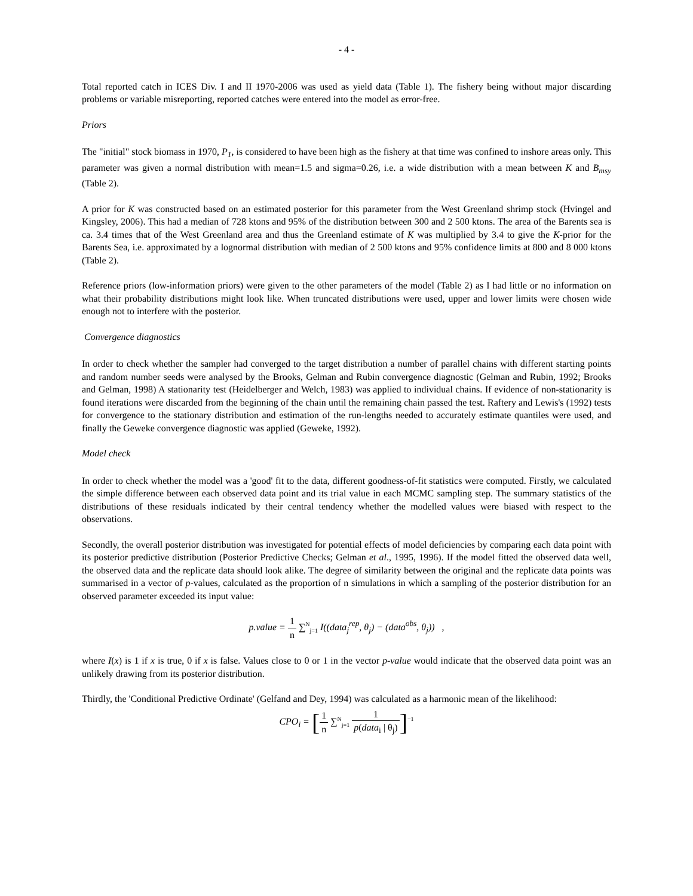- 4 -
Total reported catch in ICES Div. I and II 1970-2006 was used as yield data (Table 1). The fishery being without major discarding problems or variable misreporting, reported catches were entered into the model as error-free.
Priors
The "initial" stock biomass in 1970, P<sub>1</sub>, is considered to have been high as the fishery at that time was confined to inshore areas only. This parameter was given a normal distribution with mean=1.5 and sigma=0.26, i.e. a wide distribution with a mean between K and B<sub>msy</sub> (Table 2).
A prior for K was constructed based on an estimated posterior for this parameter from the West Greenland shrimp stock (Hvingel and Kingsley, 2006). This had a median of 728 ktons and 95% of the distribution between 300 and 2 500 ktons. The area of the Barents sea is ca. 3.4 times that of the West Greenland area and thus the Greenland estimate of K was multiplied by 3.4 to give the K-prior for the Barents Sea, i.e. approximated by a lognormal distribution with median of 2 500 ktons and 95% confidence limits at 800 and 8 000 ktons (Table 2).
Reference priors (low-information priors) were given to the other parameters of the model (Table 2) as I had little or no information on what their probability distributions might look like. When truncated distributions were used, upper and lower limits were chosen wide enough not to interfere with the posterior.
Convergence diagnostics
In order to check whether the sampler had converged to the target distribution a number of parallel chains with different starting points and random number seeds were analysed by the Brooks, Gelman and Rubin convergence diagnostic (Gelman and Rubin, 1992; Brooks and Gelman, 1998) A stationarity test (Heidelberger and Welch, 1983) was applied to individual chains. If evidence of non-stationarity is found iterations were discarded from the beginning of the chain until the remaining chain passed the test. Raftery and Lewis's (1992) tests for convergence to the stationary distribution and estimation of the run-lengths needed to accurately estimate quantiles were used, and finally the Geweke convergence diagnostic was applied (Geweke, 1992).
Model check
In order to check whether the model was a 'good' fit to the data, different goodness-of-fit statistics were computed. Firstly, we calculated the simple difference between each observed data point and its trial value in each MCMC sampling step. The summary statistics of the distributions of these residuals indicated by their central tendency whether the modelled values were biased with respect to the observations.
Secondly, the overall posterior distribution was investigated for potential effects of model deficiencies by comparing each data point with its posterior predictive distribution (Posterior Predictive Checks; Gelman et al., 1995, 1996). If the model fitted the observed data well, the observed data and the replicate data should look alike. The degree of similarity between the original and the replicate data points was summarised in a vector of p-values, calculated as the proportion of n simulations in which a sampling of the posterior distribution for an observed parameter exceeded its input value:
p.value = 1 n ∑<sup>N</sup><sub>j=1</sub> I((data<sub>j</sub><sup>rep</sup>, θ<sub>j</sub>) − (data<sup>obs</sup>, θ<sub>j</sub>)) ,
where I(x) is 1 if x is true, 0 if x is false. Values close to 0 or 1 in the vector p-value would indicate that the observed data point was an unlikely drawing from its posterior distribution.
Thirdly, the 'Conditional Predictive Ordinate' (Gelfand and Dey, 1994) was calculated as a harmonic mean of the likelihood:
CPO<sub>i</sub> = [1 n ∑<sup>N</sup><sub>j=1</sub> 1 p(data<sub>i</sub> | θ<sub>j</sub>)]<sup>−1</sup>